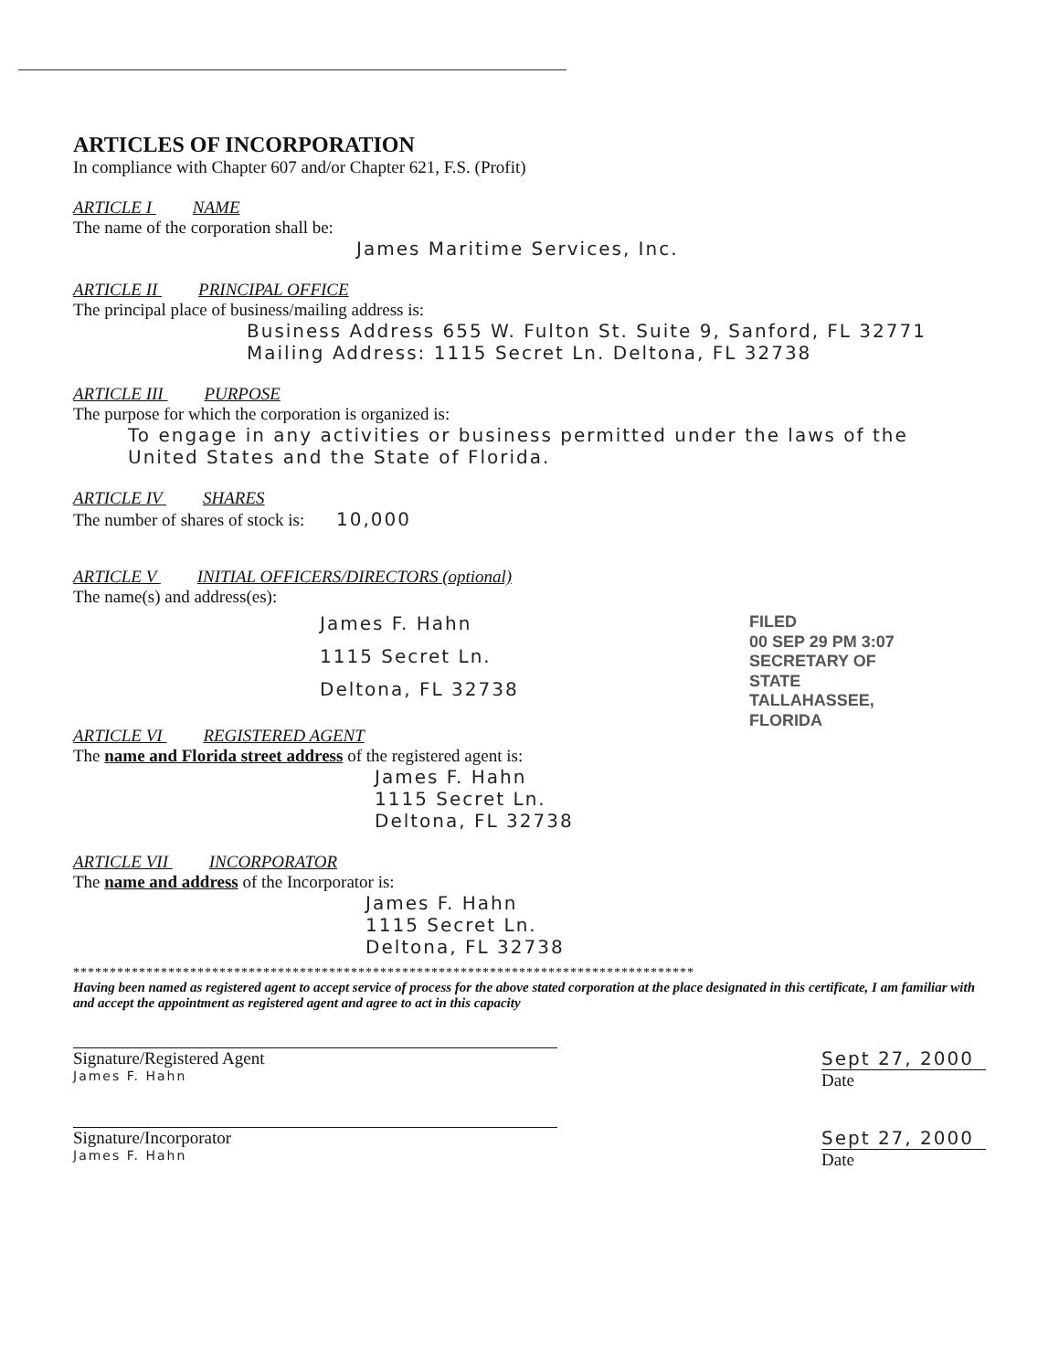ARTICLES OF INCORPORATION
In compliance with Chapter 607 and/or Chapter 621, F.S. (Profit)
ARTICLE I NAME
The name of the corporation shall be:
James Maritime Services, Inc.
ARTICLE II PRINCIPAL OFFICE
The principal place of business/mailing address is:
Business Address 655 W. Fulton St. Suite 9, Sanford, FL 32771
Mailing Address: 1115 Secret Ln. Deltona, FL 32738
ARTICLE III PURPOSE
The purpose for which the corporation is organized is:
To engage in any activities or business permitted under the laws of the United States and the State of Florida.
ARTICLE IV SHARES
The number of shares of stock is: 10,000
ARTICLE V INITIAL OFFICERS/DIRECTORS (optional)
The name(s) and address(es):
James F. Hahn
1115 Secret Ln.
Deltona, FL 32738
ARTICLE VI REGISTERED AGENT
The name and Florida street address of the registered agent is:
James F. Hahn
1115 Secret Ln.
Deltona, FL 32738
ARTICLE VII INCORPORATOR
The name and address of the Incorporator is:
James F. Hahn
1115 Secret Ln.
Deltona, FL 32738
*************************************************************************************
Having been named as registered agent to accept service of process for the above stated corporation at the place designated in this certificate, I am familiar with and accept the appointment as registered agent and agree to act in this capacity
Signature/Registered Agent
James F. Hahn
Sept 27, 2000
Date
Signature/Incorporator
James F. Hahn
Sept 27, 2000
Date
FILED
00 SEP 29 PM 3:07
SECRETARY OF STATE
TALLAHASSEE, FLORIDA